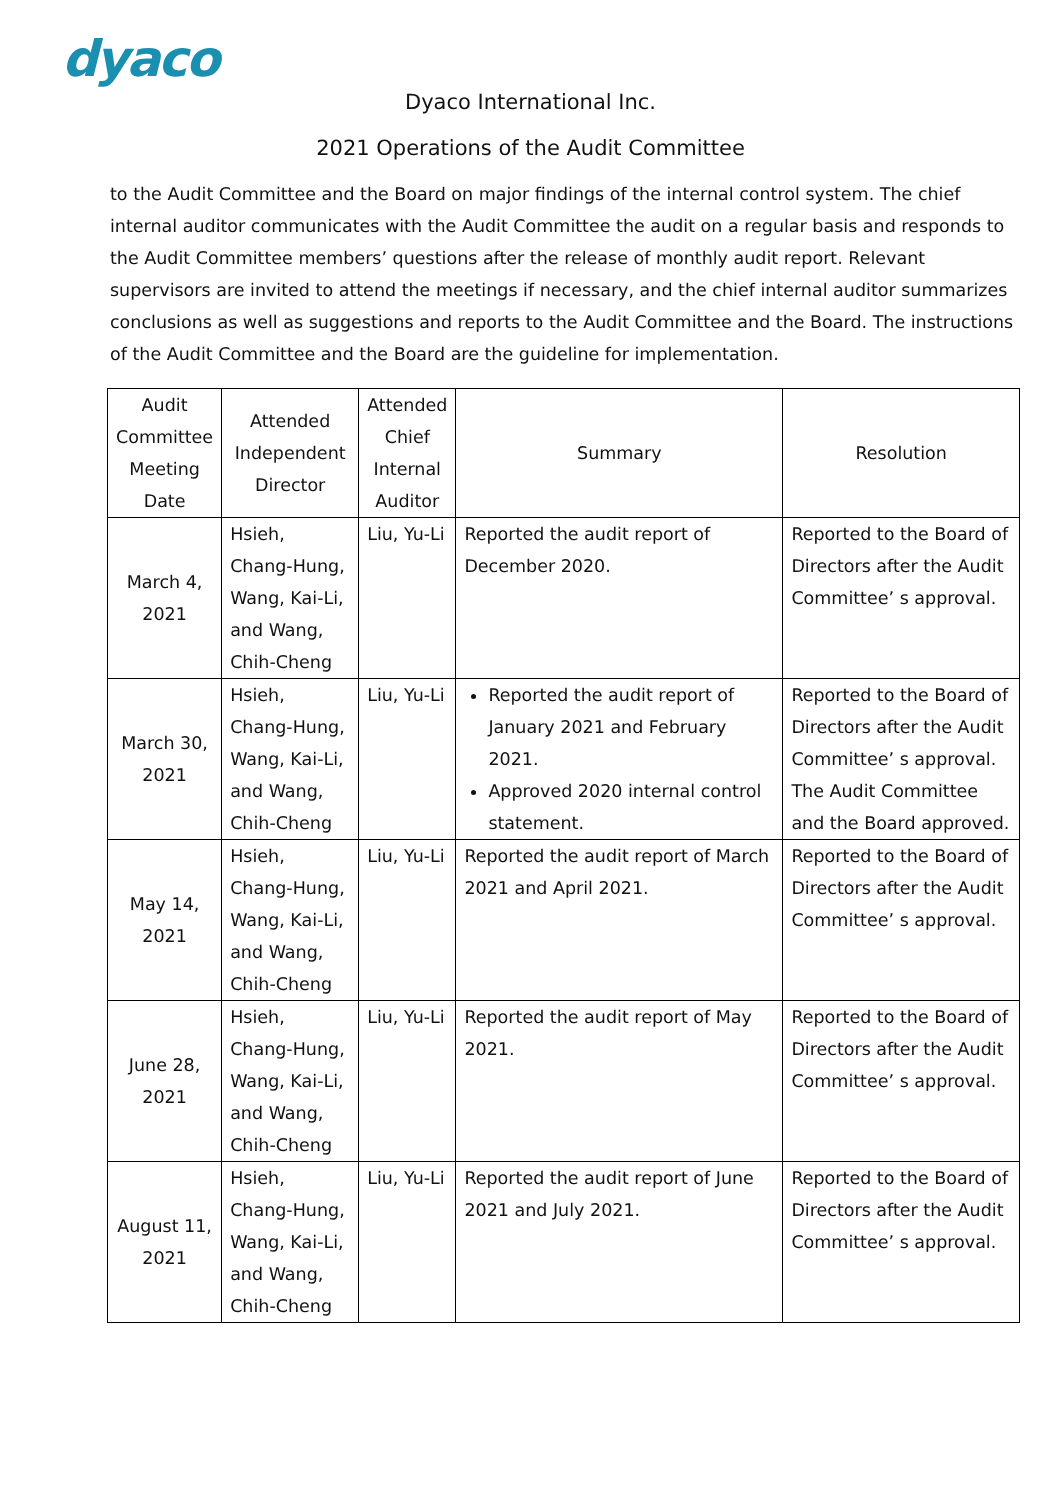dyaco
Dyaco International Inc.
2021 Operations of the Audit Committee
to the Audit Committee and the Board on major findings of the internal control system. The chief internal auditor communicates with the Audit Committee the audit on a regular basis and responds to the Audit Committee members’ questions after the release of monthly audit report. Relevant supervisors are invited to attend the meetings if necessary, and the chief internal auditor summarizes conclusions as well as suggestions and reports to the Audit Committee and the Board. The instructions of the Audit Committee and the Board are the guideline for implementation.
| Audit Committee Meeting Date | Attended Independent Director | Attended Chief Internal Auditor | Summary | Resolution |
| --- | --- | --- | --- | --- |
| March 4, 2021 | Hsieh, Chang-Hung, Wang, Kai-Li, and Wang, Chih-Cheng | Liu, Yu-Li | Reported the audit report of December 2020. | Reported to the Board of Directors after the Audit Committee’ s approval. |
| March 30, 2021 | Hsieh, Chang-Hung, Wang, Kai-Li, and Wang, Chih-Cheng | Liu, Yu-Li | Reported the audit report of January 2021 and February 2021. Approved 2020 internal control statement. | Reported to the Board of Directors after the Audit Committee’ s approval. The Audit Committee and the Board approved. |
| May 14, 2021 | Hsieh, Chang-Hung, Wang, Kai-Li, and Wang, Chih-Cheng | Liu, Yu-Li | Reported the audit report of March 2021 and April 2021. | Reported to the Board of Directors after the Audit Committee’ s approval. |
| June 28, 2021 | Hsieh, Chang-Hung, Wang, Kai-Li, and Wang, Chih-Cheng | Liu, Yu-Li | Reported the audit report of May 2021. | Reported to the Board of Directors after the Audit Committee’ s approval. |
| August 11, 2021 | Hsieh, Chang-Hung, Wang, Kai-Li, and Wang, Chih-Cheng | Liu, Yu-Li | Reported the audit report of June 2021 and July 2021. | Reported to the Board of Directors after the Audit Committee’ s approval. |